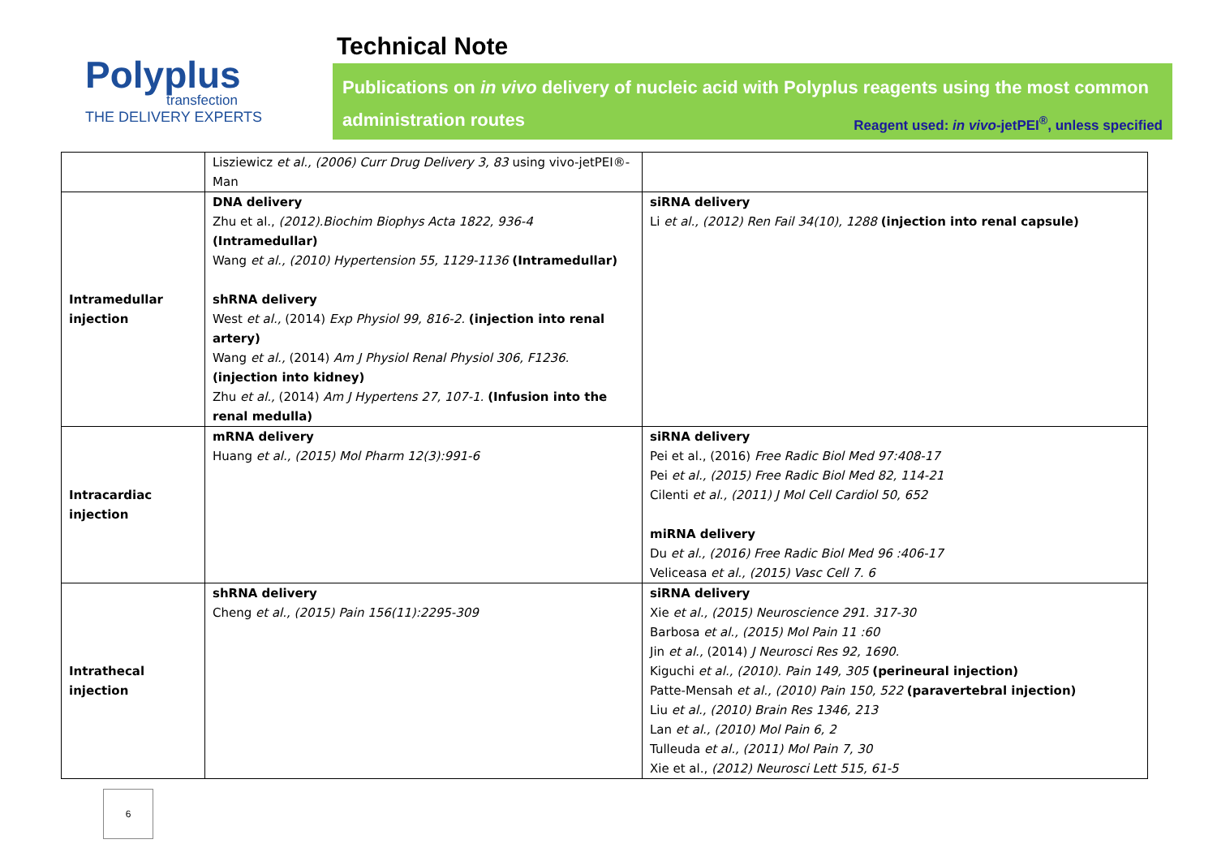Polyplus
transfection
THE DELIVERY EXPERTS
Technical Note
Publications on in vivo delivery of nucleic acid with Polyplus reagents using the most common administration routes Reagent used: in vivo-jetPEI<sup>®</sup>, unless specified
| | Lisziewicz et al., (2006) Curr Drug Delivery 3, 83 using vivo-jetPEI®-Man | |
| Intramedullar injection | DNA delivery Zhu et al., (2012).Biochim Biophys Acta 1822, 936-4 (Intramedullar) Wang et al., (2010) Hypertension 55, 1129-1136 (Intramedullar) shRNA delivery West et al., (2014) Exp Physiol 99, 816-2. (injection into renal artery) Wang et al., (2014) Am J Physiol Renal Physiol 306, F1236. (injection into kidney) Zhu et al., (2014) Am J Hypertens 27, 107-1. (Infusion into the renal medulla) | siRNA delivery Li et al., (2012) Ren Fail 34(10), 1288 (injection into renal capsule) |
| Intracardiac injection | mRNA delivery Huang et al., (2015) Mol Pharm 12(3):991-6 | siRNA delivery Pei et al., (2016) Free Radic Biol Med 97:408-17 Pei et al., (2015) Free Radic Biol Med 82, 114-21 Cilenti et al., (2011) J Mol Cell Cardiol 50, 652 miRNA delivery Du et al., (2016) Free Radic Biol Med 96 :406-17 Veliceasa et al., (2015) Vasc Cell 7. 6 |
| Intrathecal injection | shRNA delivery Cheng et al., (2015) Pain 156(11):2295-309 | siRNA delivery Xie et al., (2015) Neuroscience 291. 317-30 Barbosa et al., (2015) Mol Pain 11 :60 Jin et al., (2014) J Neurosci Res 92, 1690. Kiguchi et al., (2010). Pain 149, 305 (perineural injection) Patte-Mensah et al., (2010) Pain 150, 522 (paravertebral injection) Liu et al., (2010) Brain Res 1346, 213 Lan et al., (2010) Mol Pain 6, 2 Tulleuda et al., (2011) Mol Pain 7, 30 Xie et al., (2012) Neurosci Lett 515, 61-5 |
6